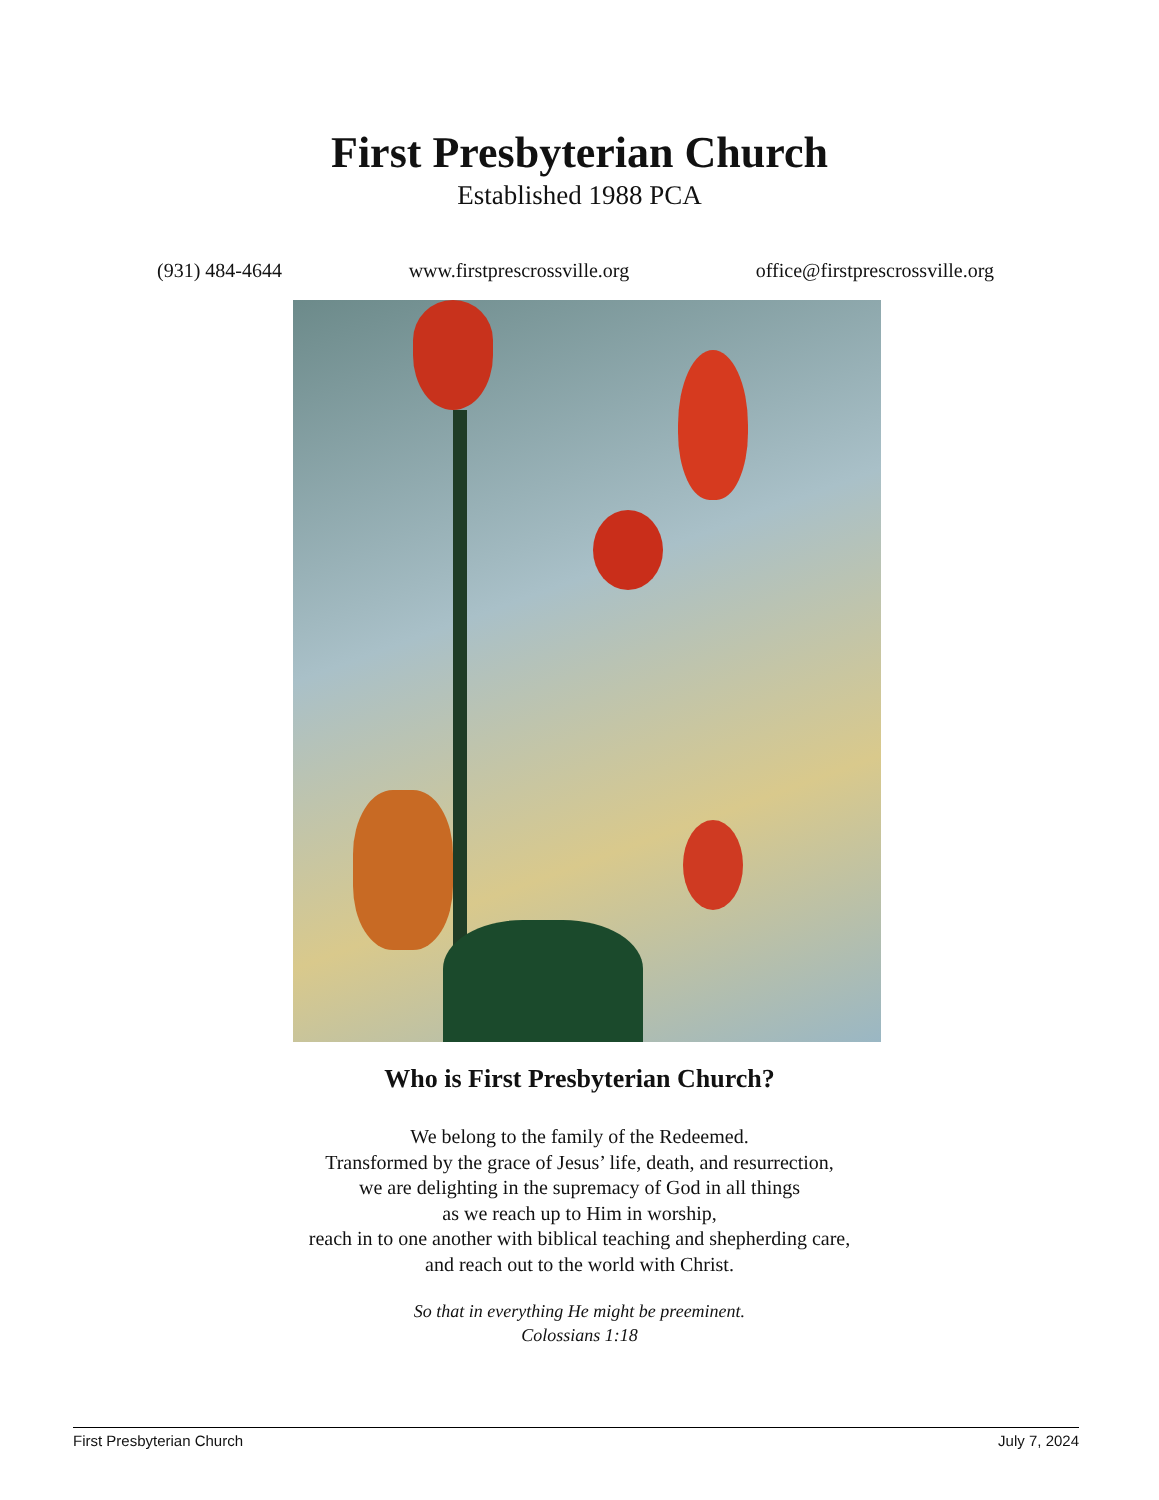First Presbyterian Church
Established 1988 PCA
(931) 484-4644 www.firstprescrossville.org office@firstprescrossville.org
Who is First Presbyterian Church?
We belong to the family of the Redeemed.
Transformed by the grace of Jesus’ life, death, and resurrection,
we are delighting in the supremacy of God in all things
as we reach up to Him in worship,
reach in to one another with biblical teaching and shepherding care,
and reach out to the world with Christ.
So that in everything He might be preeminent.
Colossians 1:18
First Presbyterian Church July 7, 2024